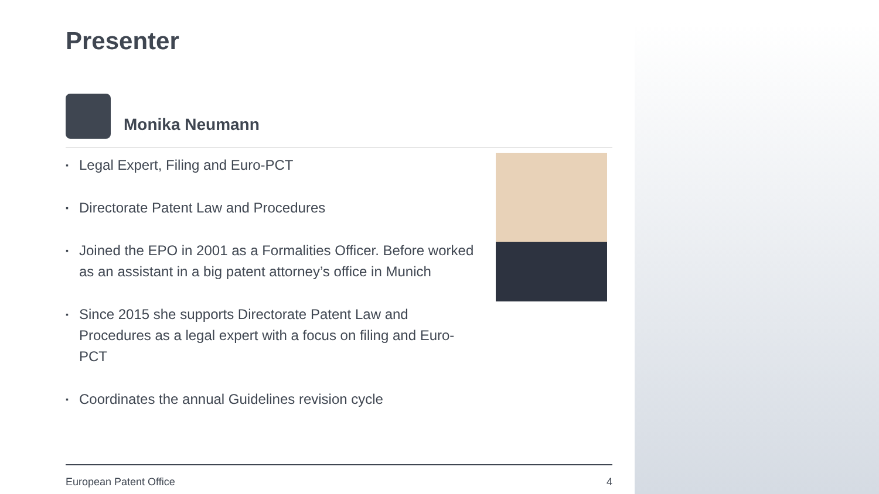Presenter
Monika Neumann
▪ Legal Expert, Filing and Euro-PCT
▪ Directorate Patent Law and Procedures
▪ Joined the EPO in 2001 as a Formalities Officer. Before worked as an assistant in a big patent attorney’s office in Munich
▪ Since 2015 she supports Directorate Patent Law and Procedures as a legal expert with a focus on filing and Euro-PCT
▪ Coordinates the annual Guidelines revision cycle
European Patent Office 4